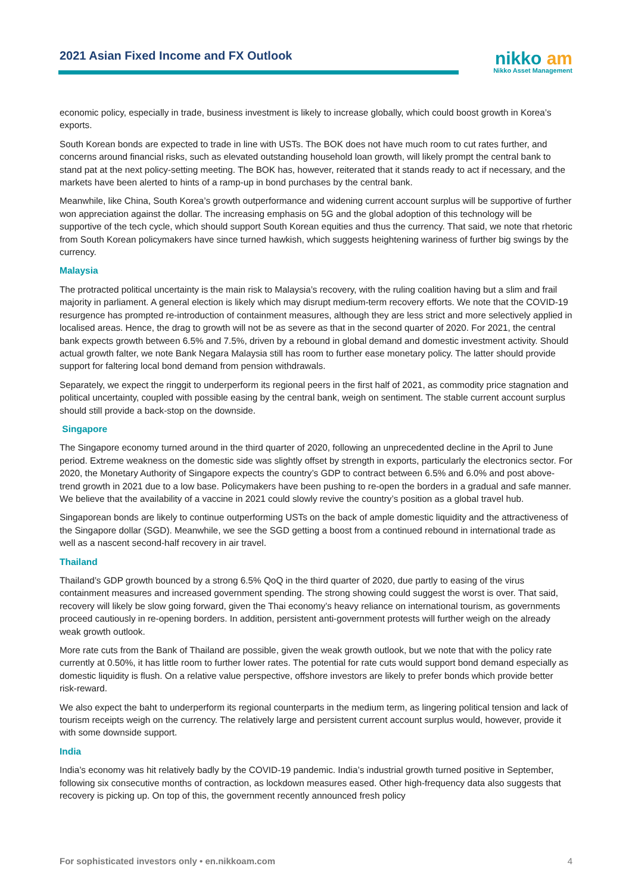2021 Asian Fixed Income and FX Outlook
nikko am
Nikko Asset Management
economic policy, especially in trade, business investment is likely to increase globally, which could boost growth in Korea’s exports.
South Korean bonds are expected to trade in line with USTs. The BOK does not have much room to cut rates further, and concerns around financial risks, such as elevated outstanding household loan growth, will likely prompt the central bank to stand pat at the next policy-setting meeting. The BOK has, however, reiterated that it stands ready to act if necessary, and the markets have been alerted to hints of a ramp-up in bond purchases by the central bank.
Meanwhile, like China, South Korea’s growth outperformance and widening current account surplus will be supportive of further won appreciation against the dollar. The increasing emphasis on 5G and the global adoption of this technology will be supportive of the tech cycle, which should support South Korean equities and thus the currency. That said, we note that rhetoric from South Korean policymakers have since turned hawkish, which suggests heightening wariness of further big swings by the currency.
Malaysia
The protracted political uncertainty is the main risk to Malaysia’s recovery, with the ruling coalition having but a slim and frail majority in parliament. A general election is likely which may disrupt medium-term recovery efforts. We note that the COVID-19 resurgence has prompted re-introduction of containment measures, although they are less strict and more selectively applied in localised areas. Hence, the drag to growth will not be as severe as that in the second quarter of 2020. For 2021, the central bank expects growth between 6.5% and 7.5%, driven by a rebound in global demand and domestic investment activity. Should actual growth falter, we note Bank Negara Malaysia still has room to further ease monetary policy. The latter should provide support for faltering local bond demand from pension withdrawals.
Separately, we expect the ringgit to underperform its regional peers in the first half of 2021, as commodity price stagnation and political uncertainty, coupled with possible easing by the central bank, weigh on sentiment. The stable current account surplus should still provide a back-stop on the downside.
Singapore
The Singapore economy turned around in the third quarter of 2020, following an unprecedented decline in the April to June period. Extreme weakness on the domestic side was slightly offset by strength in exports, particularly the electronics sector. For 2020, the Monetary Authority of Singapore expects the country’s GDP to contract between 6.5% and 6.0% and post above-trend growth in 2021 due to a low base. Policymakers have been pushing to re-open the borders in a gradual and safe manner. We believe that the availability of a vaccine in 2021 could slowly revive the country’s position as a global travel hub.
Singaporean bonds are likely to continue outperforming USTs on the back of ample domestic liquidity and the attractiveness of the Singapore dollar (SGD). Meanwhile, we see the SGD getting a boost from a continued rebound in international trade as well as a nascent second-half recovery in air travel.
Thailand
Thailand’s GDP growth bounced by a strong 6.5% QoQ in the third quarter of 2020, due partly to easing of the virus containment measures and increased government spending. The strong showing could suggest the worst is over. That said, recovery will likely be slow going forward, given the Thai economy’s heavy reliance on international tourism, as governments proceed cautiously in re-opening borders. In addition, persistent anti-government protests will further weigh on the already weak growth outlook.
More rate cuts from the Bank of Thailand are possible, given the weak growth outlook, but we note that with the policy rate currently at 0.50%, it has little room to further lower rates. The potential for rate cuts would support bond demand especially as domestic liquidity is flush. On a relative value perspective, offshore investors are likely to prefer bonds which provide better risk-reward.
We also expect the baht to underperform its regional counterparts in the medium term, as lingering political tension and lack of tourism receipts weigh on the currency. The relatively large and persistent current account surplus would, however, provide it with some downside support.
India
India’s economy was hit relatively badly by the COVID-19 pandemic. India’s industrial growth turned positive in September, following six consecutive months of contraction, as lockdown measures eased. Other high-frequency data also suggests that recovery is picking up. On top of this, the government recently announced fresh policy
For sophisticated investors only • en.nikkoam.com 4